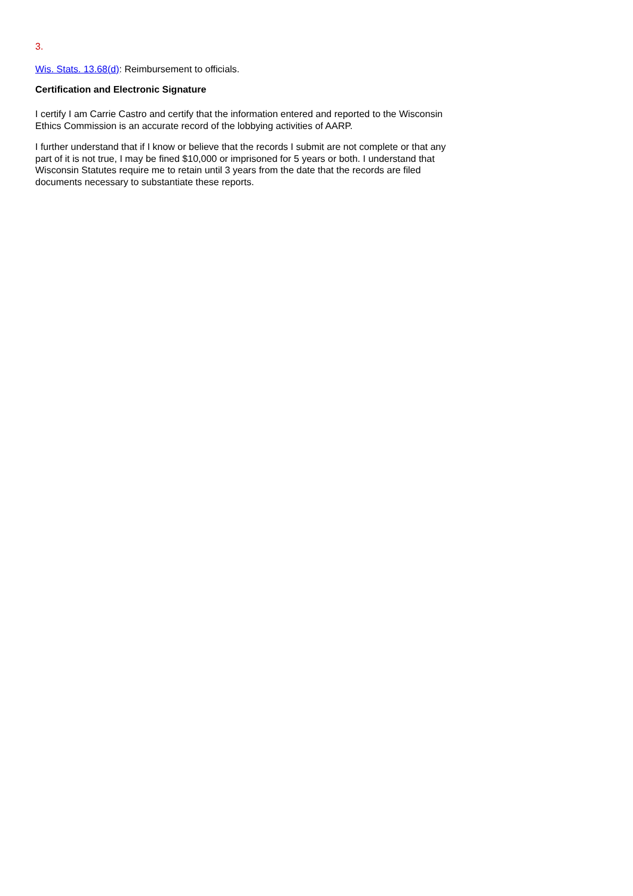3.
Wis. Stats. 13.68(d): Reimbursement to officials.
Certification and Electronic Signature
I certify I am Carrie Castro and certify that the information entered and reported to the Wisconsin Ethics Commission is an accurate record of the lobbying activities of AARP.
I further understand that if I know or believe that the records I submit are not complete or that any part of it is not true, I may be fined $10,000 or imprisoned for 5 years or both. I understand that Wisconsin Statutes require me to retain until 3 years from the date that the records are filed documents necessary to substantiate these reports.